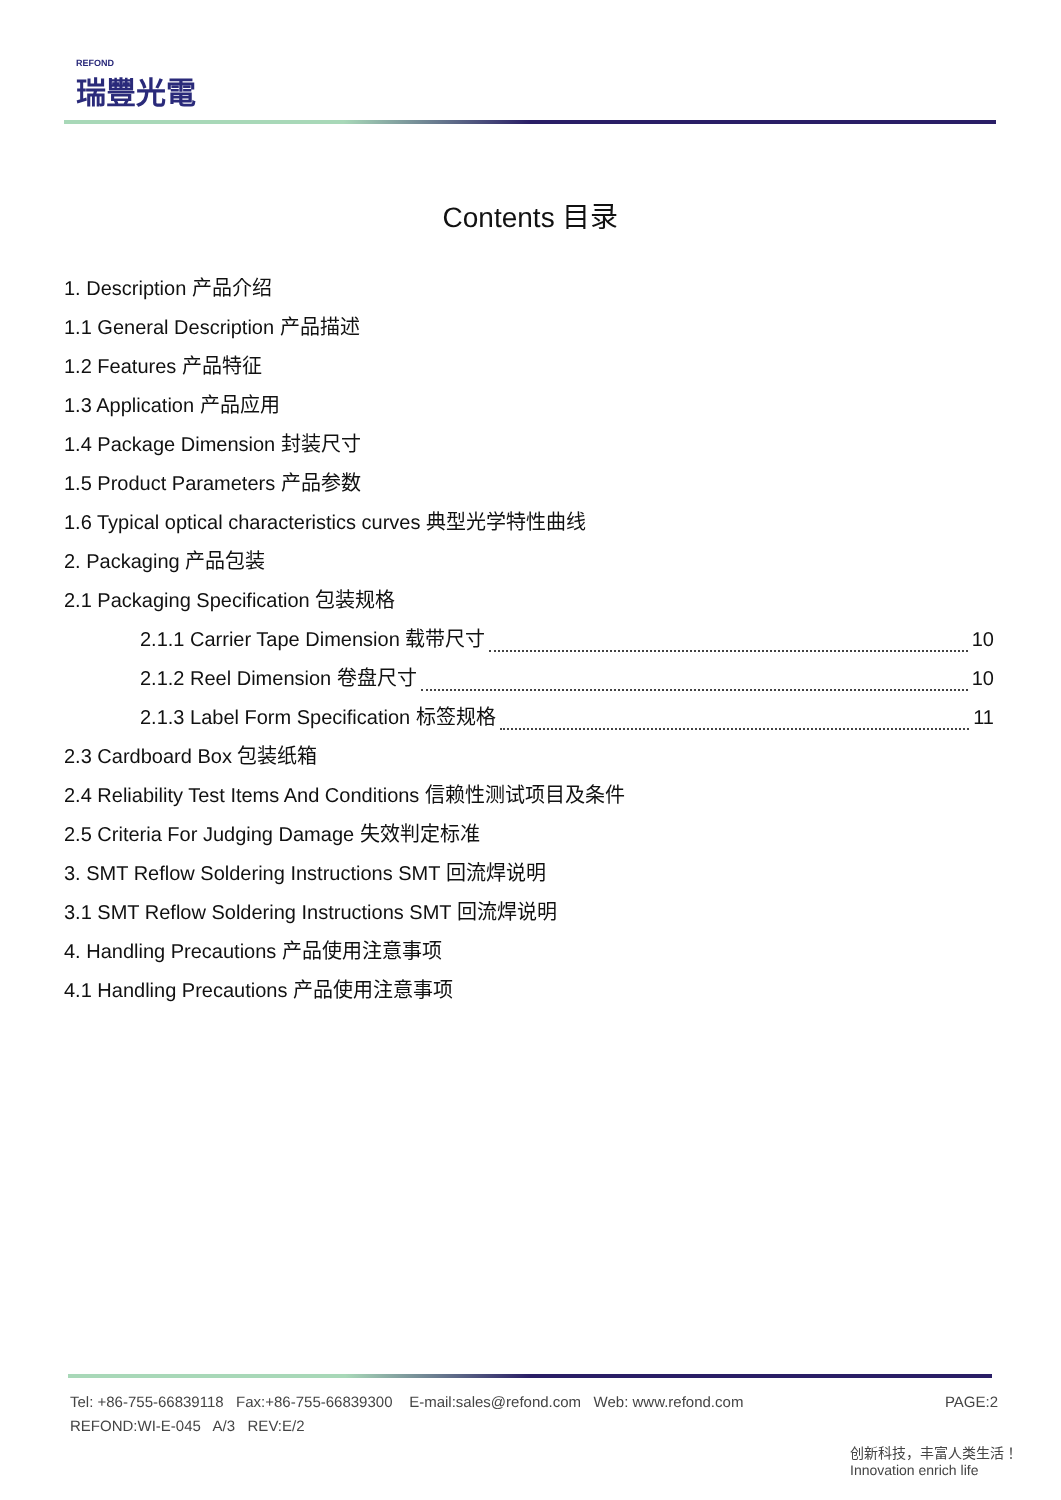REFOND
瑞豐光電
Contents 目录
1. Description 产品介绍
1.1 General Description 产品描述
1.2 Features 产品特征
1.3 Application 产品应用
1.4 Package Dimension 封装尺寸
1.5 Product Parameters 产品参数
1.6 Typical optical characteristics curves 典型光学特性曲线
2. Packaging 产品包装
2.1 Packaging Specification 包装规格
2.1.1 Carrier Tape Dimension 载带尺寸 10
2.1.2 Reel Dimension 卷盘尺寸 10
2.1.3 Label Form Specification 标签规格 11
2.3 Cardboard Box 包装纸箱
2.4 Reliability Test Items And Conditions 信赖性测试项目及条件
2.5 Criteria For Judging Damage 失效判定标准
3. SMT Reflow Soldering Instructions SMT 回流焊说明
3.1 SMT Reflow Soldering Instructions SMT 回流焊说明
4. Handling Precautions 产品使用注意事项
4.1 Handling Precautions 产品使用注意事项
PAGE:2 Tel: +86-755-66839118 Fax:+86-755-66839300 E-mail:sales@refond.com Web: www.refond.com
REFOND:WI-E-045 A/3 REV:E/2
创新科技，丰富人类生活！ Innovation enrich life